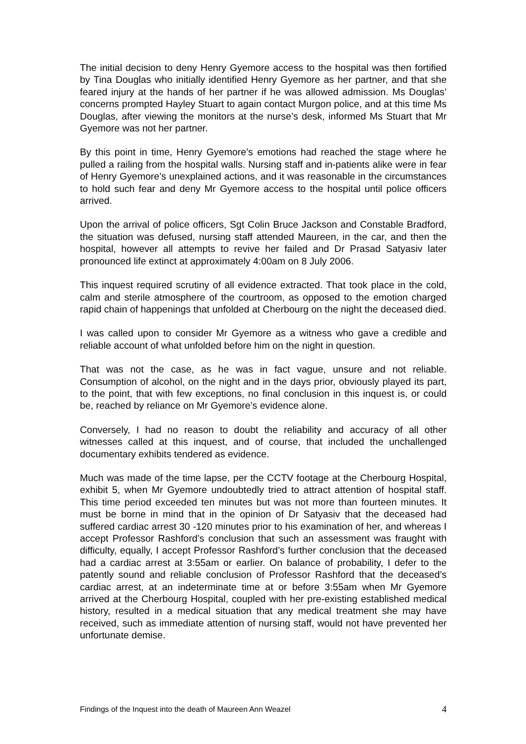The initial decision to deny Henry Gyemore access to the hospital was then fortified by Tina Douglas who initially identified Henry Gyemore as her partner, and that she feared injury at the hands of her partner if he was allowed admission. Ms Douglas’ concerns prompted Hayley Stuart to again contact Murgon police, and at this time Ms Douglas, after viewing the monitors at the nurse’s desk, informed Ms Stuart that Mr Gyemore was not her partner.
By this point in time, Henry Gyemore’s emotions had reached the stage where he pulled a railing from the hospital walls. Nursing staff and in-patients alike were in fear of Henry Gyemore’s unexplained actions, and it was reasonable in the circumstances to hold such fear and deny Mr Gyemore access to the hospital until police officers arrived.
Upon the arrival of police officers, Sgt Colin Bruce Jackson and Constable Bradford, the situation was defused, nursing staff attended Maureen, in the car, and then the hospital, however all attempts to revive her failed and Dr Prasad Satyasiv later pronounced life extinct at approximately 4:00am on 8 July 2006.
This inquest required scrutiny of all evidence extracted. That took place in the cold, calm and sterile atmosphere of the courtroom, as opposed to the emotion charged rapid chain of happenings that unfolded at Cherbourg on the night the deceased died.
I was called upon to consider Mr Gyemore as a witness who gave a credible and reliable account of what unfolded before him on the night in question.
That was not the case, as he was in fact vague, unsure and not reliable. Consumption of alcohol, on the night and in the days prior, obviously played its part, to the point, that with few exceptions, no final conclusion in this inquest is, or could be, reached by reliance on Mr Gyemore’s evidence alone.
Conversely, I had no reason to doubt the reliability and accuracy of all other witnesses called at this inquest, and of course, that included the unchallenged documentary exhibits tendered as evidence.
Much was made of the time lapse, per the CCTV footage at the Cherbourg Hospital, exhibit 5, when Mr Gyemore undoubtedly tried to attract attention of hospital staff. This time period exceeded ten minutes but was not more than fourteen minutes. It must be borne in mind that in the opinion of Dr Satyasiv that the deceased had suffered cardiac arrest 30 -120 minutes prior to his examination of her, and whereas I accept Professor Rashford’s conclusion that such an assessment was fraught with difficulty, equally, I accept Professor Rashford’s further conclusion that the deceased had a cardiac arrest at 3:55am or earlier. On balance of probability, I defer to the patently sound and reliable conclusion of Professor Rashford that the deceased’s cardiac arrest, at an indeterminate time at or before 3:55am when Mr Gyemore arrived at the Cherbourg Hospital, coupled with her pre-existing established medical history, resulted in a medical situation that any medical treatment she may have received, such as immediate attention of nursing staff, would not have prevented her unfortunate demise.
Findings of the Inquest into the death of Maureen Ann Weazel 4